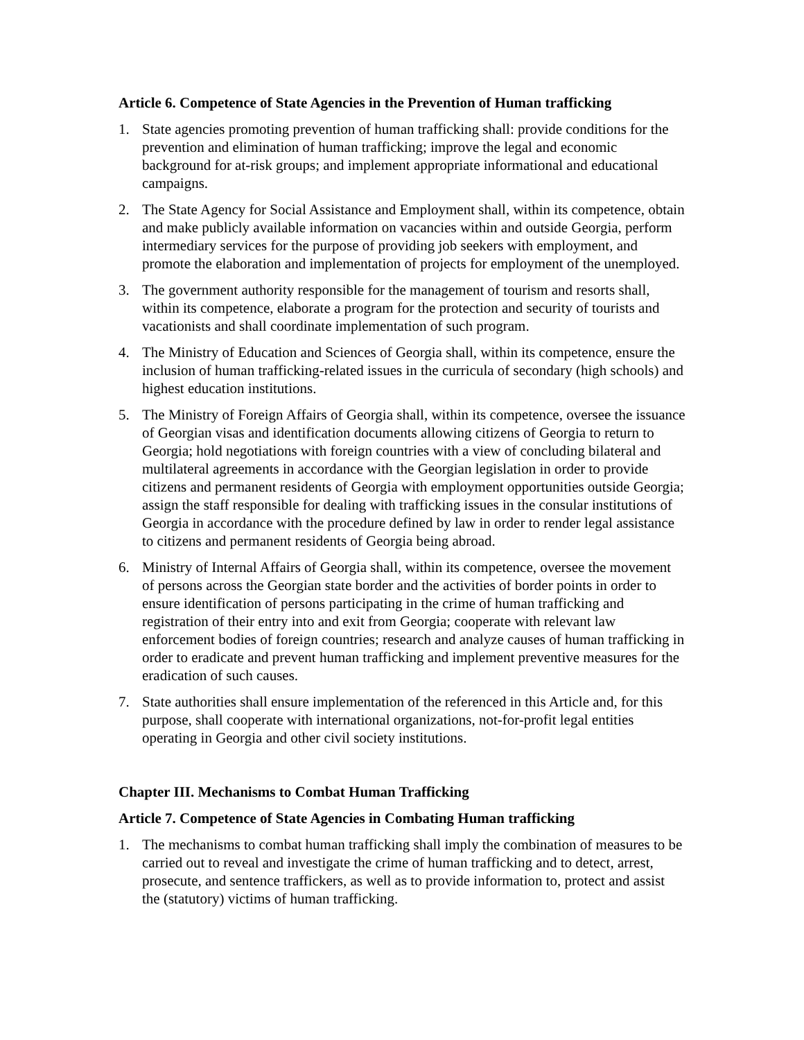Article 6. Competence of State Agencies in the Prevention of Human trafficking
1. State agencies promoting prevention of human trafficking shall: provide conditions for the prevention and elimination of human trafficking; improve the legal and economic background for at-risk groups; and implement appropriate informational and educational campaigns.
2. The State Agency for Social Assistance and Employment shall, within its competence, obtain and make publicly available information on vacancies within and outside Georgia, perform intermediary services for the purpose of providing job seekers with employment, and promote the elaboration and implementation of projects for employment of the unemployed.
3. The government authority responsible for the management of tourism and resorts shall, within its competence, elaborate a program for the protection and security of tourists and vacationists and shall coordinate implementation of such program.
4. The Ministry of Education and Sciences of Georgia shall, within its competence, ensure the inclusion of human trafficking-related issues in the curricula of secondary (high schools) and highest education institutions.
5. The Ministry of Foreign Affairs of Georgia shall, within its competence, oversee the issuance of Georgian visas and identification documents allowing citizens of Georgia to return to Georgia; hold negotiations with foreign countries with a view of concluding bilateral and multilateral agreements in accordance with the Georgian legislation in order to provide citizens and permanent residents of Georgia with employment opportunities outside Georgia; assign the staff responsible for dealing with trafficking issues in the consular institutions of Georgia in accordance with the procedure defined by law in order to render legal assistance to citizens and permanent residents of Georgia being abroad.
6. Ministry of Internal Affairs of Georgia shall, within its competence, oversee the movement of persons across the Georgian state border and the activities of border points in order to ensure identification of persons participating in the crime of human trafficking and registration of their entry into and exit from Georgia; cooperate with relevant law enforcement bodies of foreign countries; research and analyze causes of human trafficking in order to eradicate and prevent human trafficking and implement preventive measures for the eradication of such causes.
7. State authorities shall ensure implementation of the referenced in this Article and, for this purpose, shall cooperate with international organizations, not-for-profit legal entities operating in Georgia and other civil society institutions.
Chapter III. Mechanisms to Combat Human Trafficking
Article 7. Competence of State Agencies in Combating Human trafficking
1. The mechanisms to combat human trafficking shall imply the combination of measures to be carried out to reveal and investigate the crime of human trafficking and to detect, arrest, prosecute, and sentence traffickers, as well as to provide information to, protect and assist the (statutory) victims of human trafficking.